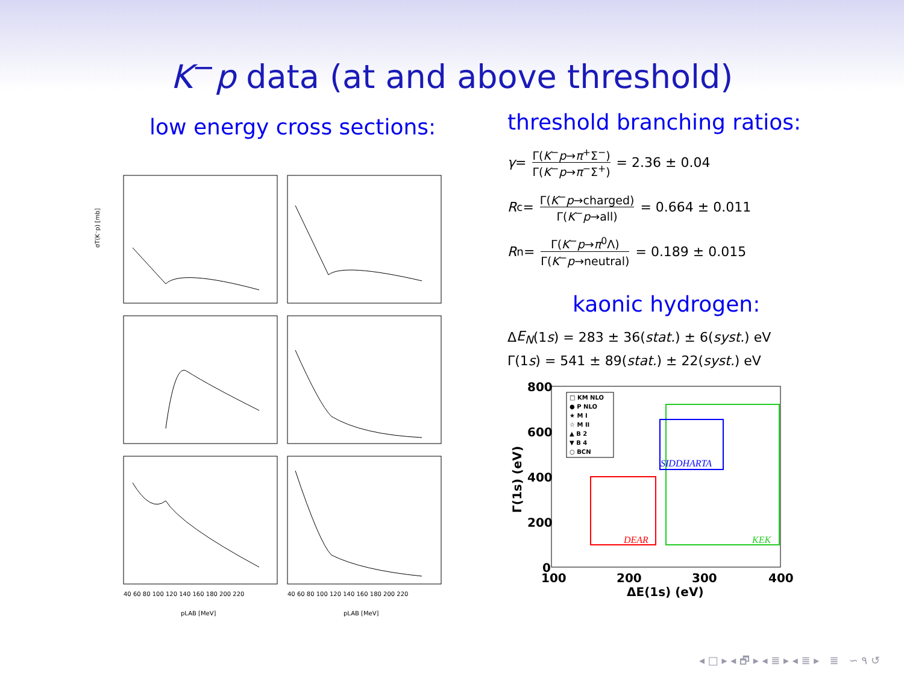K<sup>−</sup>p data (at and above threshold)
low energy cross sections:
σT(K⁻p) [mb]
pLAB [MeV]
pLAB [MeV]
40 60 80 100 120 140 160 180 200 220
40 60 80 100 120 140 160 180 200 220
threshold branching ratios:
γ = Γ(K<sup>−</sup>p→π<sup>+</sup>Σ<sup>−</sup>) Γ(K<sup>−</sup>p→π<sup>−</sup>Σ<sup>+</sup>) = 2.36 ± 0.04
R<sub>c</sub> = Γ(K<sup>−</sup>p→charged) Γ(K<sup>−</sup>p→all) = 0.664 ± 0.011
R<sub>n</sub> = Γ(K<sup>−</sup>p→π<sup>0</sup>Λ) Γ(K<sup>−</sup>p→neutral) = 0.189 ± 0.015
kaonic hydrogen:
Δ E<sub>N</sub> (1 s) = 283 ± 36(stat.) ± 6(syst.) eV
Γ(1 s) = 541 ± 89(stat.) ± 22(syst.) eV
□ KM NLO
● P NLO
★ M I
☆ M II
▲ B 2
▼ B 4
○ BCN
DEAR
KEK
SIDDHARTA
800
600
400
200
0
Γ(1s) (eV)
100
200
300
400
ΔE(1s) (eV)
◂ □ ▸ ◂ 🗗 ▸ ◂ ≣ ▸ ◂ ≣ ▸ ≣ ∽ ۹ ↺